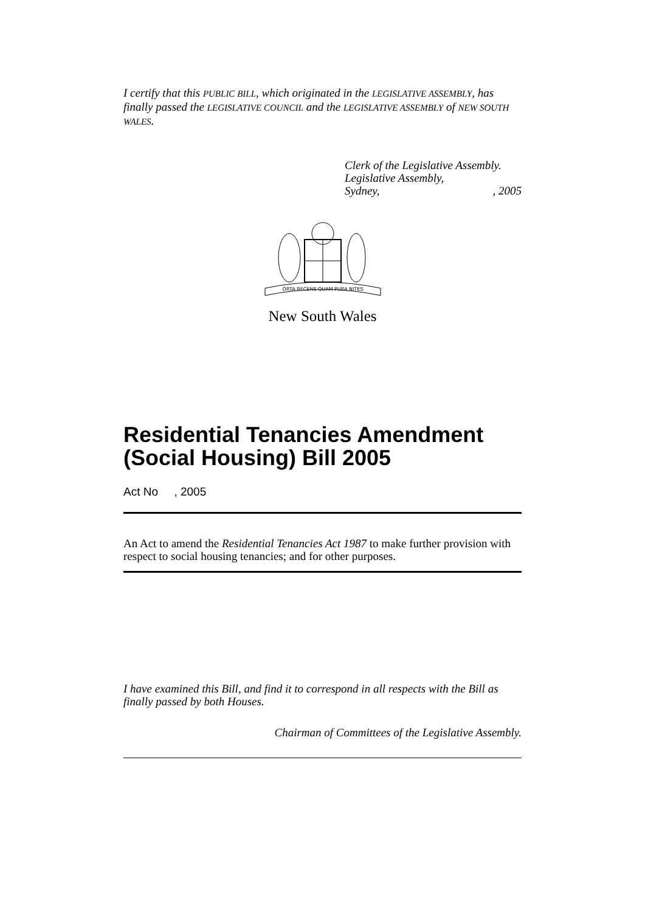I certify that this PUBLIC BILL, which originated in the LEGISLATIVE ASSEMBLY, has finally passed the LEGISLATIVE COUNCIL and the LEGISLATIVE ASSEMBLY of NEW SOUTH WALES.
Clerk of the Legislative Assembly.
Legislative Assembly,
Sydney,, 2005
ORTA RECENS QUAM PURA NITES
New South Wales
Residential Tenancies Amendment (Social Housing) Bill 2005
Act No , 2005
An Act to amend the Residential Tenancies Act 1987 to make further provision with respect to social housing tenancies; and for other purposes.
I have examined this Bill, and find it to correspond in all respects with the Bill as finally passed by both Houses.
Chairman of Committees of the Legislative Assembly.